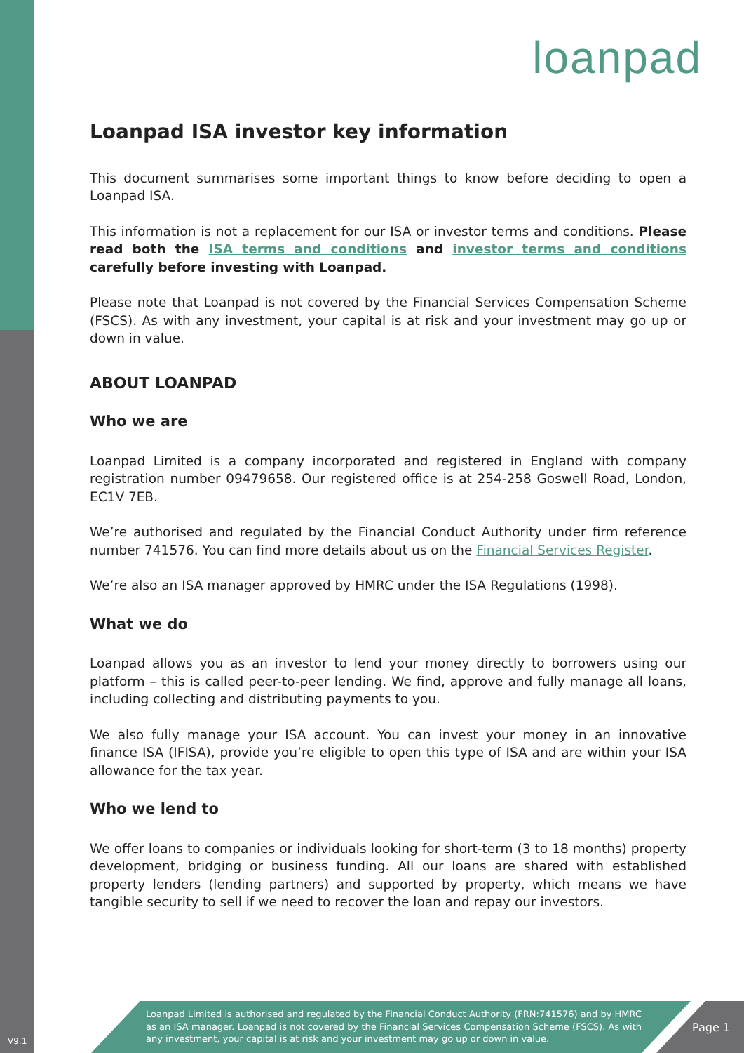loanpad
Loanpad ISA investor key information
This document summarises some important things to know before deciding to open a Loanpad ISA.
This information is not a replacement for our ISA or investor terms and conditions. Please read both the ISA terms and conditions and investor terms and conditions carefully before investing with Loanpad.
Please note that Loanpad is not covered by the Financial Services Compensation Scheme (FSCS). As with any investment, your capital is at risk and your investment may go up or down in value.
ABOUT LOANPAD
Who we are
Loanpad Limited is a company incorporated and registered in England with company registration number 09479658. Our registered office is at 254-258 Goswell Road, London, EC1V 7EB.
We’re authorised and regulated by the Financial Conduct Authority under firm reference number 741576. You can find more details about us on the Financial Services Register.
We’re also an ISA manager approved by HMRC under the ISA Regulations (1998).
What we do
Loanpad allows you as an investor to lend your money directly to borrowers using our platform – this is called peer-to-peer lending. We find, approve and fully manage all loans, including collecting and distributing payments to you.
We also fully manage your ISA account. You can invest your money in an innovative finance ISA (IFISA), provide you’re eligible to open this type of ISA and are within your ISA allowance for the tax year.
Who we lend to
We offer loans to companies or individuals looking for short-term (3 to 18 months) property development, bridging or business funding. All our loans are shared with established property lenders (lending partners) and supported by property, which means we have tangible security to sell if we need to recover the loan and repay our investors.
V9.1
Loanpad Limited is authorised and regulated by the Financial Conduct Authority (FRN:741576) and by HMRC as an ISA manager. Loanpad is not covered by the Financial Services Compensation Scheme (FSCS). As with any investment, your capital is at risk and your investment may go up or down in value.
Page 1